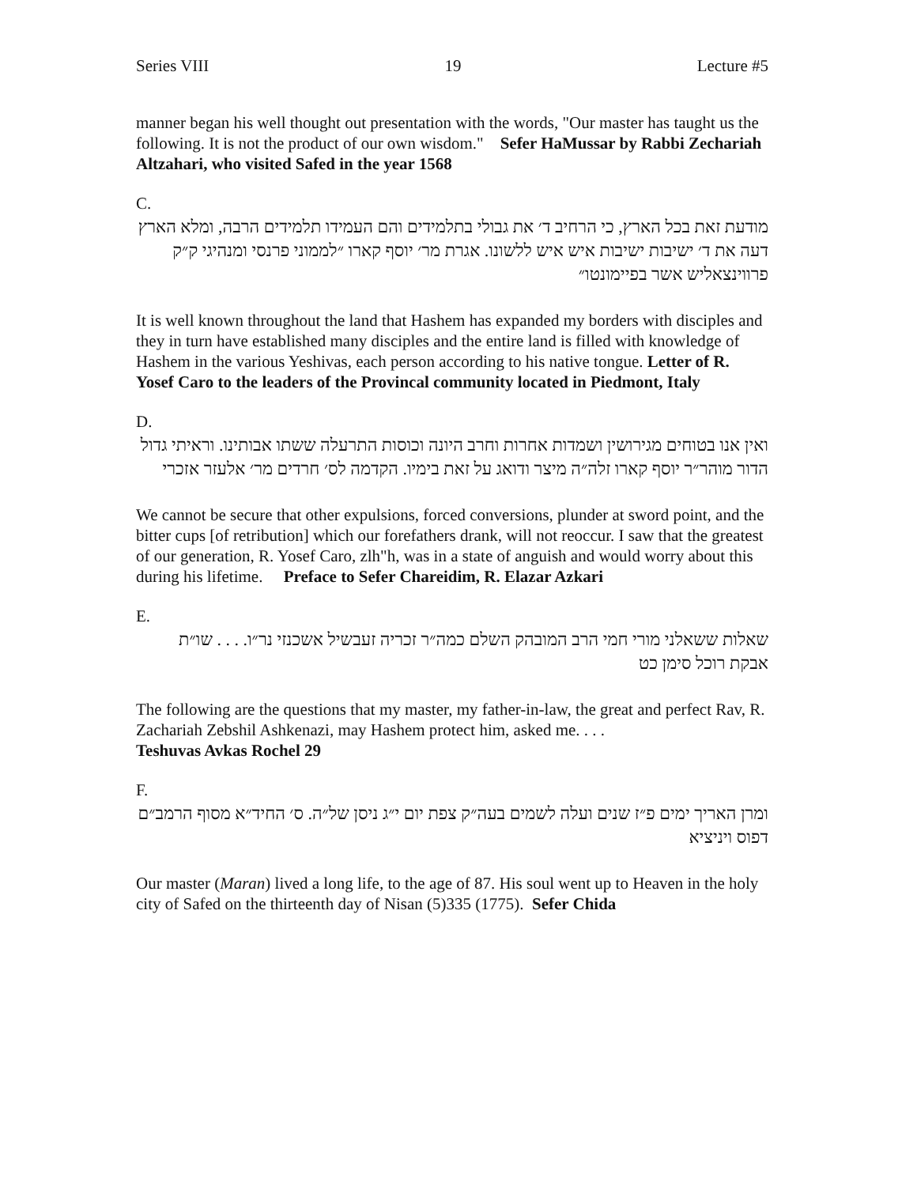Series VIII 19 Lecture #5
manner began his well thought out presentation with the words, "Our master has taught us the following. It is not the product of our own wisdom." Sefer HaMussar by Rabbi Zechariah Altzahari, who visited Safed in the year 1568
C.
מודעת זאת בכל הארץ, כי הרחיב ד׳ את גבולי בתלמידים והם העמידו תלמידים הרבה, ומלא הארץ דעה את ד׳ ישיבות ישיבות איש איש ללשונו. אגרת מר׳ יוסף קארו ״לממוני פרנסי ומנהיגי ק״ק פרווינצאליש אשר בפיימונטו״
It is well known throughout the land that Hashem has expanded my borders with disciples and they in turn have established many disciples and the entire land is filled with knowledge of Hashem in the various Yeshivas, each person according to his native tongue. Letter of R. Yosef Caro to the leaders of the Provincal community located in Piedmont, Italy
D.
ואין אנו בטוחים מגירושין ושמדות אחרות וחרב היונה וכוסות התרעלה ששתו אבותינו. וראיתי גדול הדור מוהר״ר יוסף קארו זלה״ה מיצר ודואג על זאת בימיו. הקדמה לס׳ חרדים מר׳ אלעזר אזכרי
We cannot be secure that other expulsions, forced conversions, plunder at sword point, and the bitter cups [of retribution] which our forefathers drank, will not reoccur. I saw that the greatest of our generation, R. Yosef Caro, zlh"h, was in a state of anguish and would worry about this during his lifetime. Preface to Sefer Chareidim, R. Elazar Azkari
E.
שאלות ששאלני מורי חמי הרב המובהק השלם כמה״ר זכריה זעבשיל אשכנזי נר״ו. . . . שו״ת אבקת רוכל סימן כט
The following are the questions that my master, my father-in-law, the great and perfect Rav, R. Zachariah Zebshil Ashkenazi, may Hashem protect him, asked me. . . .
Teshuvas Avkas Rochel 29
F.
ומרן האריך ימים פ״ז שנים ועלה לשמים בעה״ק צפת יום י״ג ניסן של״ה. ס׳ החיד״א מסוף הרמב״ם דפוס ויניציא
Our master (Maran) lived a long life, to the age of 87. His soul went up to Heaven in the holy city of Safed on the thirteenth day of Nisan (5)335 (1775). Sefer Chida